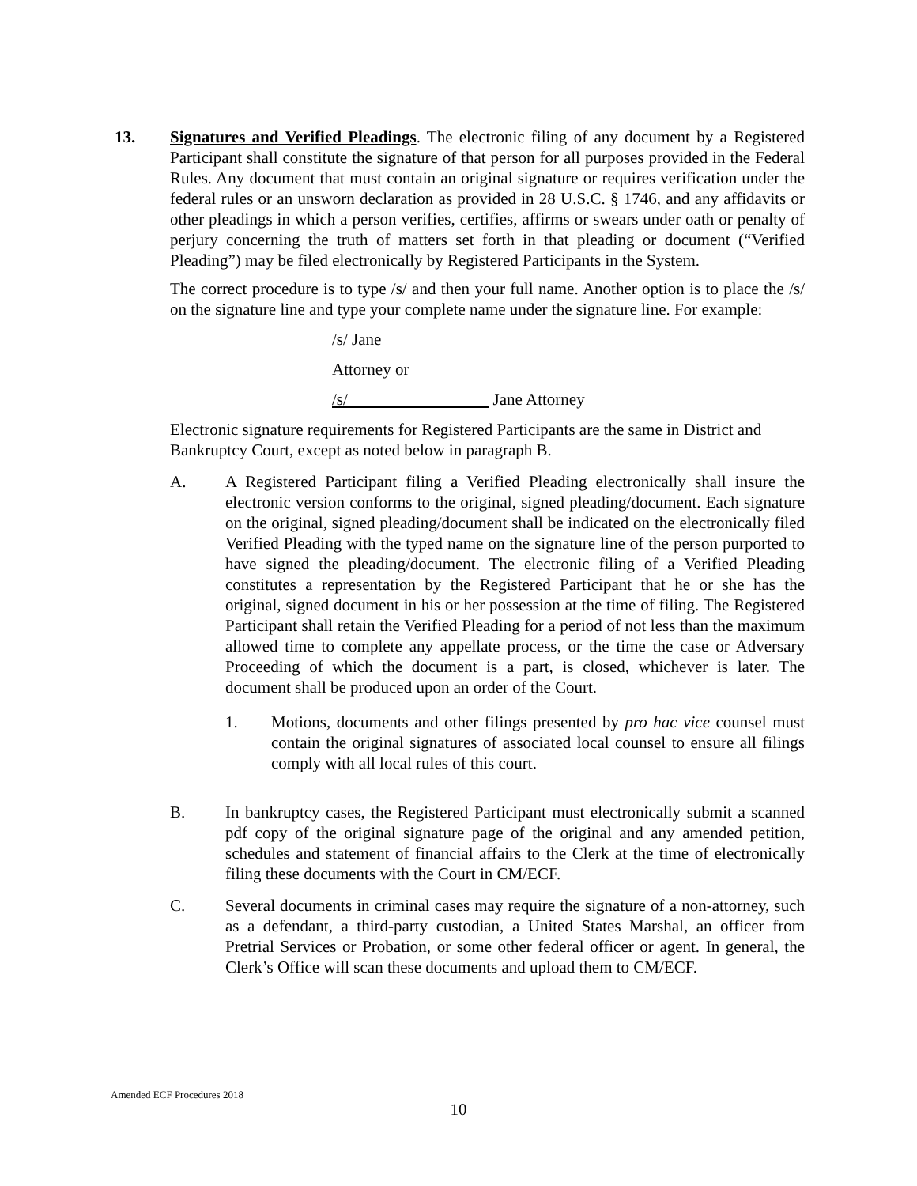13. Signatures and Verified Pleadings. The electronic filing of any document by a Registered Participant shall constitute the signature of that person for all purposes provided in the Federal Rules. Any document that must contain an original signature or requires verification under the federal rules or an unsworn declaration as provided in 28 U.S.C. § 1746, and any affidavits or other pleadings in which a person verifies, certifies, affirms or swears under oath or penalty of perjury concerning the truth of matters set forth in that pleading or document (“Verified Pleading”) may be filed electronically by Registered Participants in the System.
The correct procedure is to type /s/ and then your full name. Another option is to place the /s/ on the signature line and type your complete name under the signature line. For example:
/s/ Jane
Attorney or
/s/ Jane Attorney
Electronic signature requirements for Registered Participants are the same in District and
Bankruptcy Court, except as noted below in paragraph B.
A. A Registered Participant filing a Verified Pleading electronically shall insure the electronic version conforms to the original, signed pleading/document. Each signature on the original, signed pleading/document shall be indicated on the electronically filed Verified Pleading with the typed name on the signature line of the person purported to have signed the pleading/document. The electronic filing of a Verified Pleading constitutes a representation by the Registered Participant that he or she has the original, signed document in his or her possession at the time of filing. The Registered Participant shall retain the Verified Pleading for a period of not less than the maximum allowed time to complete any appellate process, or the time the case or Adversary Proceeding of which the document is a part, is closed, whichever is later. The document shall be produced upon an order of the Court.
1. Motions, documents and other filings presented by pro hac vice counsel must contain the original signatures of associated local counsel to ensure all filings comply with all local rules of this court.
B. In bankruptcy cases, the Registered Participant must electronically submit a scanned pdf copy of the original signature page of the original and any amended petition, schedules and statement of financial affairs to the Clerk at the time of electronically filing these documents with the Court in CM/ECF.
C. Several documents in criminal cases may require the signature of a non-attorney, such as a defendant, a third-party custodian, a United States Marshal, an officer from Pretrial Services or Probation, or some other federal officer or agent. In general, the Clerk’s Office will scan these documents and upload them to CM/ECF.
Amended ECF Procedures 2018
10